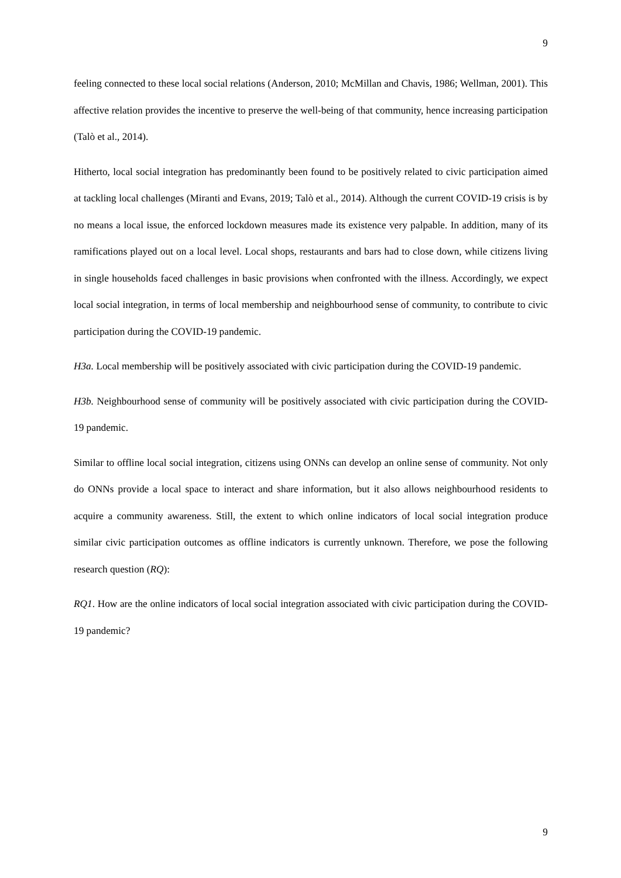9
feeling connected to these local social relations (Anderson, 2010; McMillan and Chavis, 1986; Wellman, 2001). This affective relation provides the incentive to preserve the well-being of that community, hence increasing participation (Talò et al., 2014).
Hitherto, local social integration has predominantly been found to be positively related to civic participation aimed at tackling local challenges (Miranti and Evans, 2019; Talò et al., 2014). Although the current COVID-19 crisis is by no means a local issue, the enforced lockdown measures made its existence very palpable. In addition, many of its ramifications played out on a local level. Local shops, restaurants and bars had to close down, while citizens living in single households faced challenges in basic provisions when confronted with the illness. Accordingly, we expect local social integration, in terms of local membership and neighbourhood sense of community, to contribute to civic participation during the COVID-19 pandemic.
H3a. Local membership will be positively associated with civic participation during the COVID-19 pandemic.
H3b. Neighbourhood sense of community will be positively associated with civic participation during the COVID-19 pandemic.
Similar to offline local social integration, citizens using ONNs can develop an online sense of community. Not only do ONNs provide a local space to interact and share information, but it also allows neighbourhood residents to acquire a community awareness. Still, the extent to which online indicators of local social integration produce similar civic participation outcomes as offline indicators is currently unknown. Therefore, we pose the following research question (RQ):
RQ1. How are the online indicators of local social integration associated with civic participation during the COVID-19 pandemic?
9